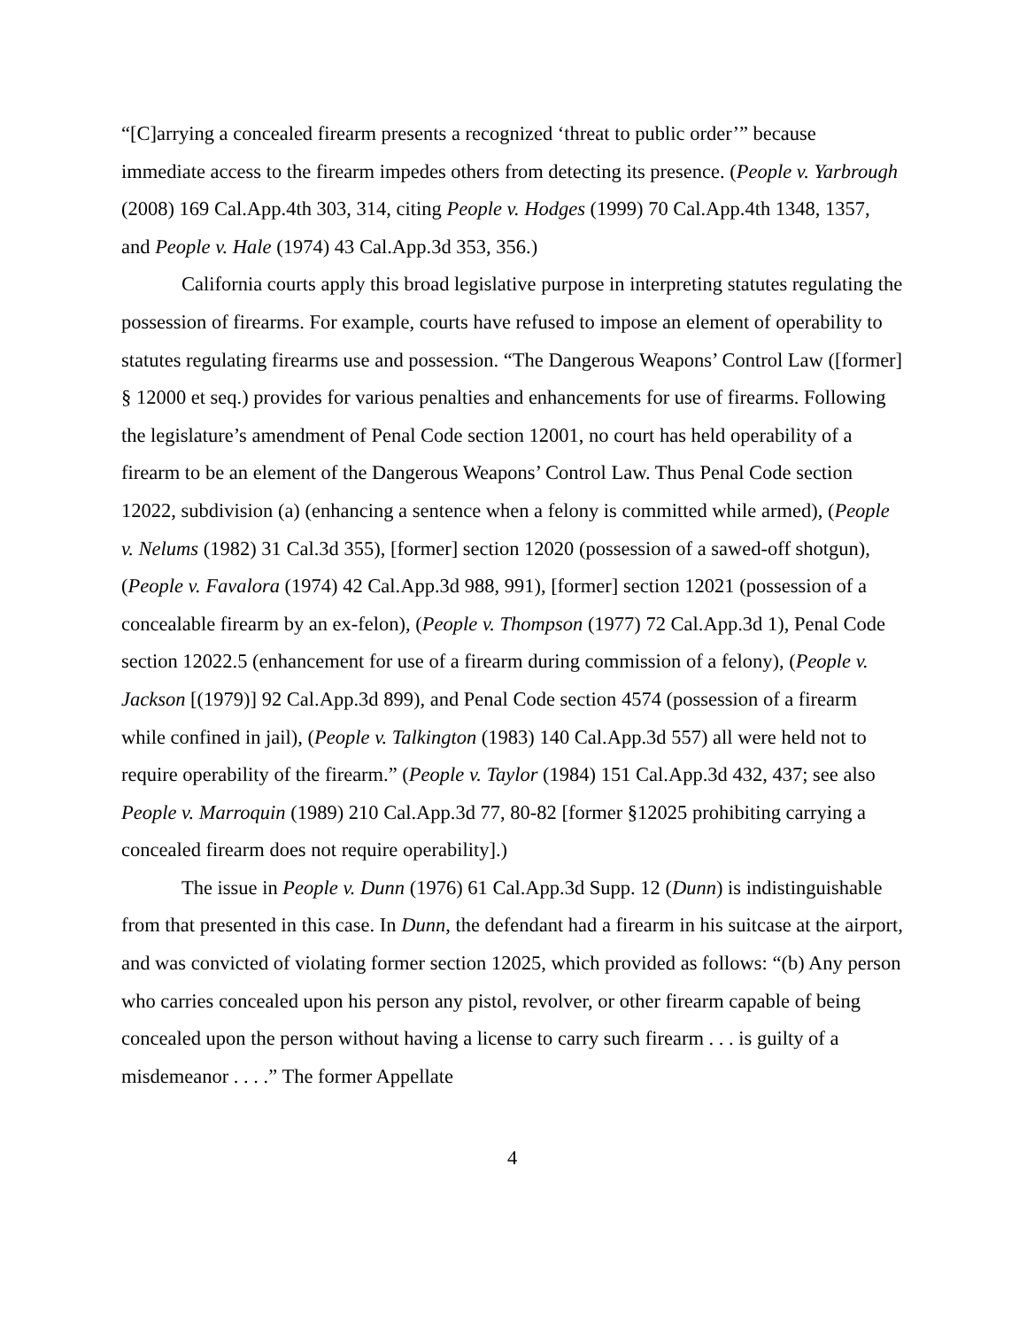“[C]arrying a concealed firearm presents a recognized ‘threat to public order’” because immediate access to the firearm impedes others from detecting its presence. (People v. Yarbrough (2008) 169 Cal.App.4th 303, 314, citing People v. Hodges (1999) 70 Cal.App.4th 1348, 1357, and People v. Hale (1974) 43 Cal.App.3d 353, 356.)
California courts apply this broad legislative purpose in interpreting statutes regulating the possession of firearms. For example, courts have refused to impose an element of operability to statutes regulating firearms use and possession. “The Dangerous Weapons’ Control Law ([former] § 12000 et seq.) provides for various penalties and enhancements for use of firearms. Following the legislature’s amendment of Penal Code section 12001, no court has held operability of a firearm to be an element of the Dangerous Weapons’ Control Law. Thus Penal Code section 12022, subdivision (a) (enhancing a sentence when a felony is committed while armed), (People v. Nelums (1982) 31 Cal.3d 355), [former] section 12020 (possession of a sawed-off shotgun), (People v. Favalora (1974) 42 Cal.App.3d 988, 991), [former] section 12021 (possession of a concealable firearm by an ex-felon), (People v. Thompson (1977) 72 Cal.App.3d 1), Penal Code section 12022.5 (enhancement for use of a firearm during commission of a felony), (People v. Jackson [(1979)] 92 Cal.App.3d 899), and Penal Code section 4574 (possession of a firearm while confined in jail), (People v. Talkington (1983) 140 Cal.App.3d 557) all were held not to require operability of the firearm.” (People v. Taylor (1984) 151 Cal.App.3d 432, 437; see also People v. Marroquin (1989) 210 Cal.App.3d 77, 80-82 [former §12025 prohibiting carrying a concealed firearm does not require operability].)
The issue in People v. Dunn (1976) 61 Cal.App.3d Supp. 12 (Dunn) is indistinguishable from that presented in this case. In Dunn, the defendant had a firearm in his suitcase at the airport, and was convicted of violating former section 12025, which provided as follows: “(b) Any person who carries concealed upon his person any pistol, revolver, or other firearm capable of being concealed upon the person without having a license to carry such firearm . . . is guilty of a misdemeanor . . . .” The former Appellate
4